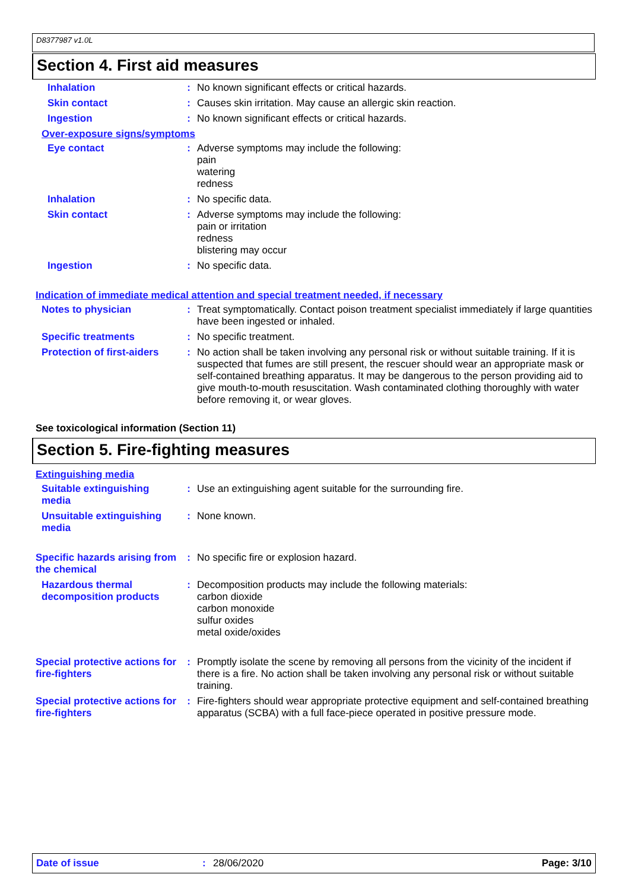D8377987 v1.0L
Section 4. First aid measures
Inhalation :
No known significant effects or critical hazards.
Skin contact :
Causes skin irritation. May cause an allergic skin reaction.
Ingestion :
No known significant effects or critical hazards.
Over-exposure signs/symptoms
Eye contact :
Adverse symptoms may include the following:
pain
watering
redness
Inhalation :
No specific data.
Skin contact :
Adverse symptoms may include the following:
pain or irritation
redness
blistering may occur
Ingestion :
No specific data.
Indication of immediate medical attention and special treatment needed, if necessary
Notes to physician :
Treat symptomatically. Contact poison treatment specialist immediately if large quantities have been ingested or inhaled.
Specific treatments :
No specific treatment.
Protection of first-aiders
:
No action shall be taken involving any personal risk or without suitable training. If it is suspected that fumes are still present, the rescuer should wear an appropriate mask or self-contained breathing apparatus. It may be dangerous to the person providing aid to give mouth-to-mouth resuscitation. Wash contaminated clothing thoroughly with water before removing it, or wear gloves.
See toxicological information (Section 11)
Section 5. Fire-fighting measures
Extinguishing media
Suitable extinguishing media
:
Use an extinguishing agent suitable for the surrounding fire.
Unsuitable extinguishing media
:
None known.
Specific hazards arising from the chemical
:
No specific fire or explosion hazard.
Hazardous thermal decomposition products
:
Decomposition products may include the following materials:
carbon dioxide
carbon monoxide
sulfur oxides
metal oxide/oxides
Special protective actions for fire-fighters
:
Promptly isolate the scene by removing all persons from the vicinity of the incident if there is a fire. No action shall be taken involving any personal risk or without suitable training.
Special protective actions for fire-fighters
:
Fire-fighters should wear appropriate protective equipment and self-contained breathing apparatus (SCBA) with a full face-piece operated in positive pressure mode.
Date of issue: 28/06/2020 Page: 3/10